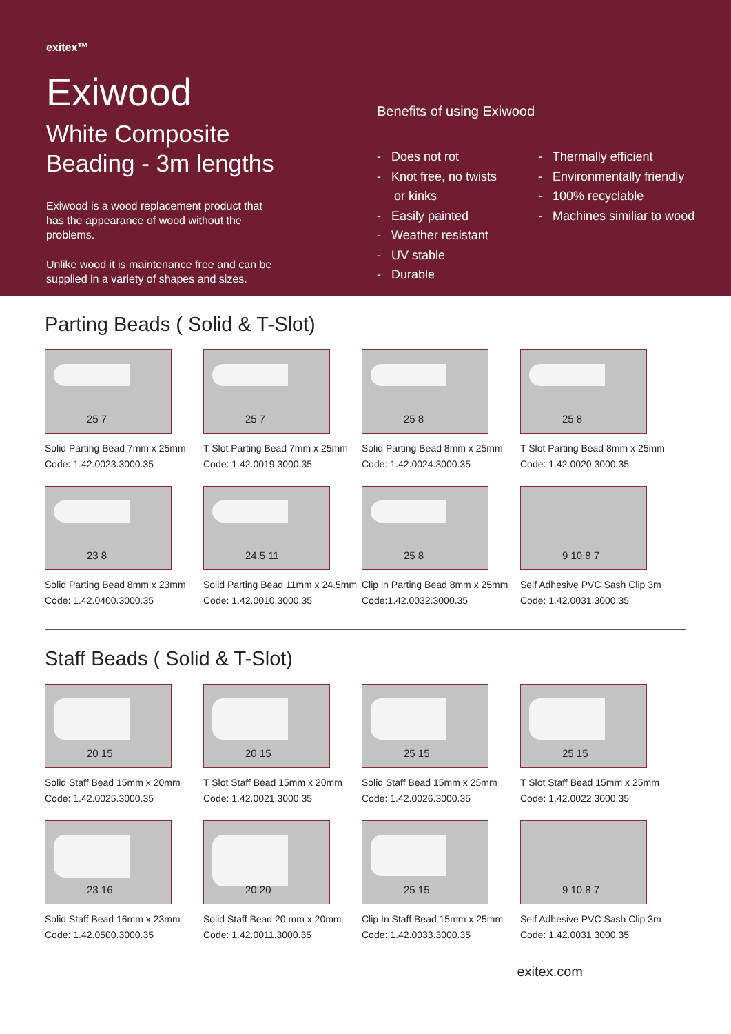exitex™
Exiwood
White Composite
Beading - 3m lengths
Exiwood is a wood replacement product that has the appearance of wood without the problems.
Unlike wood it is maintenance free and can be supplied in a variety of shapes and sizes.
Benefits of using Exiwood
- Does not rot
- Knot free, no twists
or kinks
- Easily painted
- Weather resistant
- UV stable
- Durable
- Thermally efficient
- Environmentally friendly
- 100% recyclable
- Machines similiar to wood
Parting Beads ( Solid & T-Slot)
25 7
Solid Parting Bead 7mm x 25mm
Code: 1.42.0023.3000.35
25 7
T Slot Parting Bead 7mm x 25mm
Code: 1.42.0019.3000.35
25 8
Solid Parting Bead 8mm x 25mm
Code: 1.42.0024.3000.35
25 8
T Slot Parting Bead 8mm x 25mm
Code: 1.42.0020.3000.35
23 8
Solid Parting Bead 8mm x 23mm
Code: 1.42.0400.3000.35
24.5 11
Solid Parting Bead 11mm x 24.5mm
Code: 1.42.0010.3000.35
25 8
Clip in Parting Bead 8mm x 25mm
Code:1.42.0032.3000.35
9 10,8 7
Self Adhesive PVC Sash Clip 3m
Code: 1.42.0031.3000.35
Staff Beads ( Solid & T-Slot)
20 15
Solid Staff Bead 15mm x 20mm
Code: 1.42.0025.3000.35
20 15
T Slot Staff Bead 15mm x 20mm
Code: 1.42.0021.3000.35
25 15
Solid Staff Bead 15mm x 25mm
Code: 1.42.0026.3000.35
25 15
T Slot Staff Bead 15mm x 25mm
Code: 1.42.0022.3000.35
23 16
Solid Staff Bead 16mm x 23mm
Code: 1.42.0500.3000.35
20 20
Solid Staff Bead 20 mm x 20mm
Code: 1.42.0011.3000.35
25 15
Clip In Staff Bead 15mm x 25mm
Code: 1.42.0033.3000.35
9 10,8 7
Self Adhesive PVC Sash Clip 3m
Code: 1.42.0031.3000.35
exitex.com